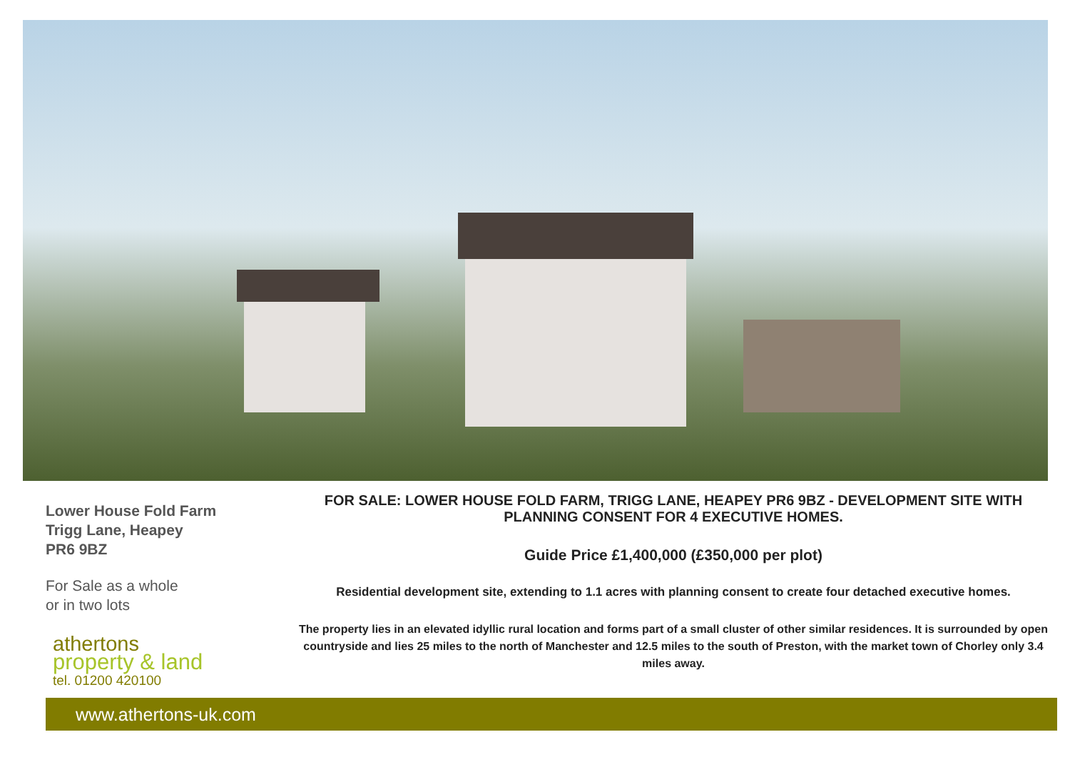Lower House Fold Farm
Trigg Lane, Heapey
PR6 9BZ
For Sale as a whole
or in two lots
athertons
property & land
tel. 01200 420100
FOR SALE: LOWER HOUSE FOLD FARM, TRIGG LANE, HEAPEY PR6 9BZ - DEVELOPMENT SITE WITH PLANNING CONSENT FOR 4 EXECUTIVE HOMES.
Guide Price £1,400,000 (£350,000 per plot)
Residential development site, extending to 1.1 acres with planning consent to create four detached executive homes.
The property lies in an elevated idyllic rural location and forms part of a small cluster of other similar residences. It is surrounded by open countryside and lies 25 miles to the north of Manchester and 12.5 miles to the south of Preston, with the market town of Chorley only 3.4 miles away.
www.athertons-uk.com